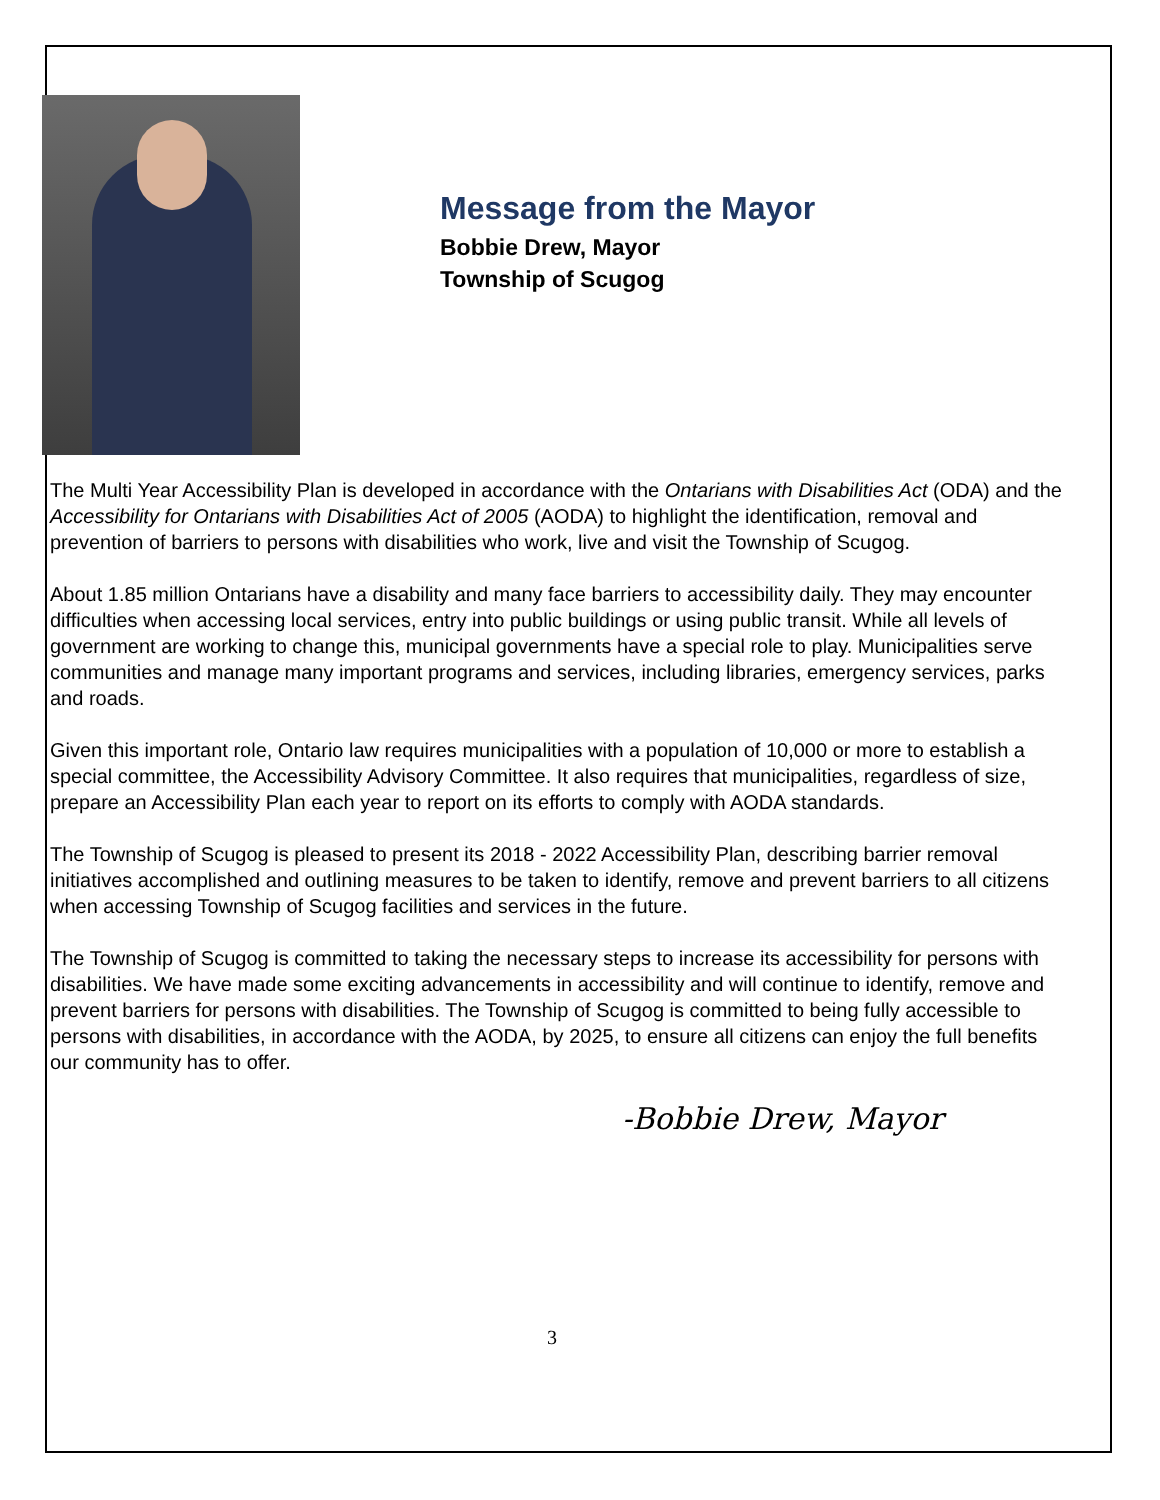Message from the Mayor
Bobbie Drew, Mayor
Township of Scugog
The Multi Year Accessibility Plan is developed in accordance with the Ontarians with Disabilities Act (ODA) and the Accessibility for Ontarians with Disabilities Act of 2005 (AODA) to highlight the identification, removal and prevention of barriers to persons with disabilities who work, live and visit the Township of Scugog.
About 1.85 million Ontarians have a disability and many face barriers to accessibility daily. They may encounter difficulties when accessing local services, entry into public buildings or using public transit. While all levels of government are working to change this, municipal governments have a special role to play. Municipalities serve communities and manage many important programs and services, including libraries, emergency services, parks and roads.
Given this important role, Ontario law requires municipalities with a population of 10,000 or more to establish a special committee, the Accessibility Advisory Committee. It also requires that municipalities, regardless of size, prepare an Accessibility Plan each year to report on its efforts to comply with AODA standards.
The Township of Scugog is pleased to present its 2018 - 2022 Accessibility Plan, describing barrier removal initiatives accomplished and outlining measures to be taken to identify, remove and prevent barriers to all citizens when accessing Township of Scugog facilities and services in the future.
The Township of Scugog is committed to taking the necessary steps to increase its accessibility for persons with disabilities. We have made some exciting advancements in accessibility and will continue to identify, remove and prevent barriers for persons with disabilities. The Township of Scugog is committed to being fully accessible to persons with disabilities, in accordance with the AODA, by 2025, to ensure all citizens can enjoy the full benefits our community has to offer.
-Bobbie Drew, Mayor
3